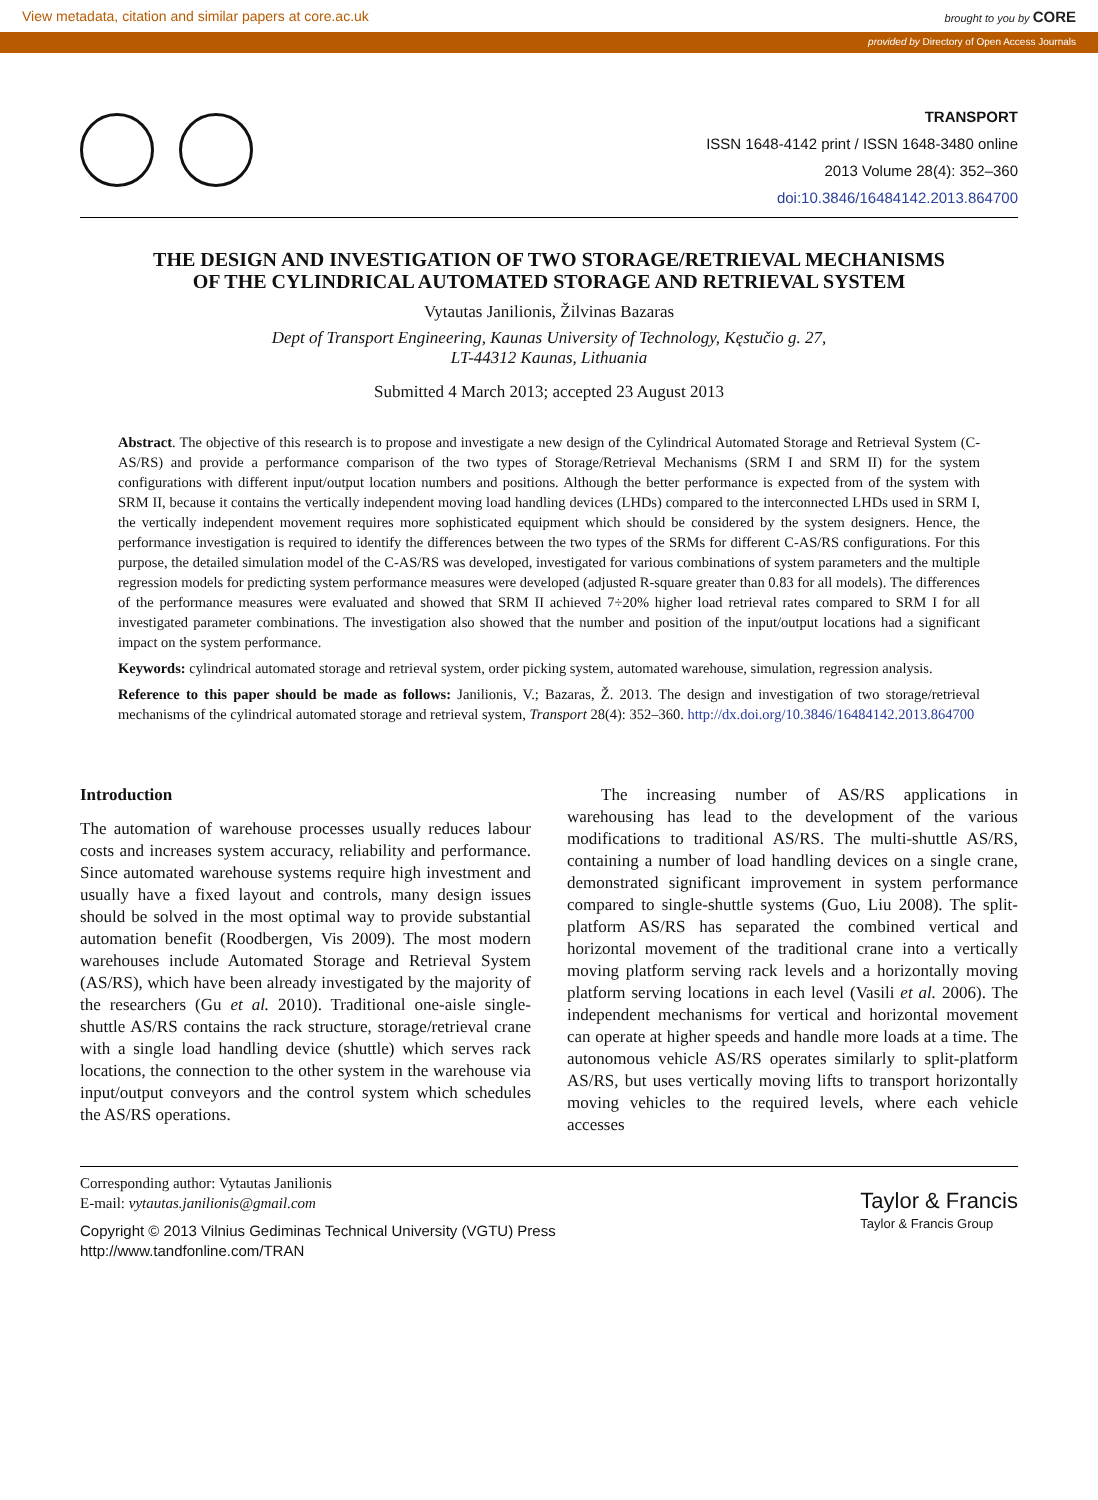View metadata, citation and similar papers at core.ac.uk brought to you by CORE
provided by Directory of Open Access Journals
TRANSPORT
ISSN 1648-4142 print / ISSN 1648-3480 online
2013 Volume 28(4): 352–360
doi:10.3846/16484142.2013.864700
THE DESIGN AND INVESTIGATION OF TWO STORAGE/RETRIEVAL MECHANISMS OF THE CYLINDRICAL AUTOMATED STORAGE AND RETRIEVAL SYSTEM
Vytautas Janilionis, Žilvinas Bazaras
Dept of Transport Engineering, Kaunas University of Technology, Kęstučio g. 27,
LT-44312 Kaunas, Lithuania
Submitted 4 March 2013; accepted 23 August 2013
Abstract. The objective of this research is to propose and investigate a new design of the Cylindrical Automated Storage and Retrieval System (C-AS/RS) and provide a performance comparison of the two types of Storage/Retrieval Mechanisms (SRM I and SRM II) for the system configurations with different input/output location numbers and positions. Although the better performance is expected from of the system with SRM II, because it contains the vertically independent moving load handling devices (LHDs) compared to the interconnected LHDs used in SRM I, the vertically independent movement requires more sophisticated equipment which should be considered by the system designers. Hence, the performance investigation is required to identify the differences between the two types of the SRMs for different C-AS/RS configurations. For this purpose, the detailed simulation model of the C-AS/RS was developed, investigated for various combinations of system parameters and the multiple regression models for predicting system performance measures were developed (adjusted R-square greater than 0.83 for all models). The differences of the performance measures were evaluated and showed that SRM II achieved 7÷20% higher load retrieval rates compared to SRM I for all investigated parameter combinations. The investigation also showed that the number and position of the input/output locations had a significant impact on the system performance.
Keywords: cylindrical automated storage and retrieval system, order picking system, automated warehouse, simulation, regression analysis.
Reference to this paper should be made as follows: Janilionis, V.; Bazaras, Ž. 2013. The design and investigation of two storage/retrieval mechanisms of the cylindrical automated storage and retrieval system, Transport 28(4): 352–360. http://dx.doi.org/10.3846/16484142.2013.864700
Introduction
The automation of warehouse processes usually reduces labour costs and increases system accuracy, reliability and performance. Since automated warehouse systems require high investment and usually have a fixed layout and controls, many design issues should be solved in the most optimal way to provide substantial automation benefit (Roodbergen, Vis 2009). The most modern warehouses include Automated Storage and Retrieval System (AS/RS), which have been already investigated by the majority of the researchers (Gu et al. 2010). Traditional one-aisle single-shuttle AS/RS contains the rack structure, storage/retrieval crane with a single load handling device (shuttle) which serves rack locations, the connection to the other system in the warehouse via input/output conveyors and the control system which schedules the AS/RS operations.
  The increasing number of AS/RS applications in warehousing has lead to the development of the various modifications to traditional AS/RS. The multi-shuttle AS/RS, containing a number of load handling devices on a single crane, demonstrated significant improvement in system performance compared to single-shuttle systems (Guo, Liu 2008). The split-platform AS/RS has separated the combined vertical and horizontal movement of the traditional crane into a vertically moving platform serving rack levels and a horizontally moving platform serving locations in each level (Vasili et al. 2006). The independent mechanisms for vertical and horizontal movement can operate at higher speeds and handle more loads at a time. The autonomous vehicle AS/RS operates similarly to split-platform AS/RS, but uses vertically moving lifts to transport horizontally moving vehicles to the required levels, where each vehicle accesses
Corresponding author: Vytautas Janilionis
E-mail: vytautas.janilionis@gmail.com
Copyright © 2013 Vilnius Gediminas Technical University (VGTU) Press
http://www.tandfonline.com/TRAN
Taylor & Francis
Taylor & Francis Group